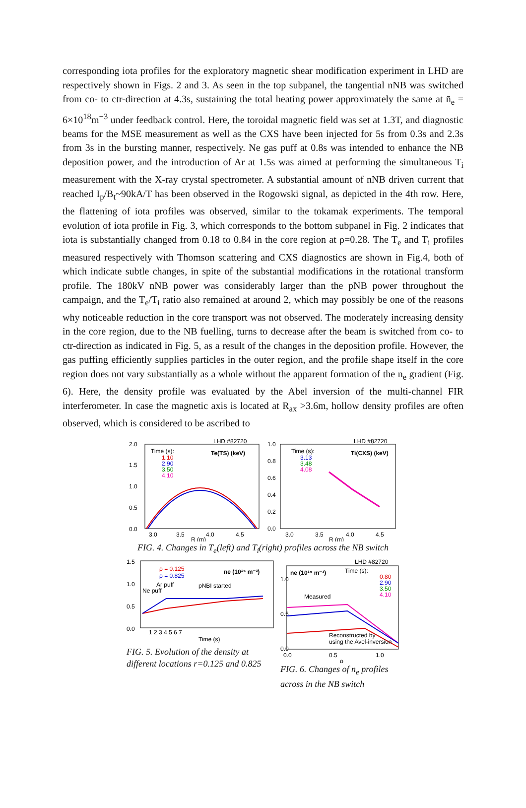corresponding iota profiles for the exploratory magnetic shear modification experiment in LHD are respectively shown in Figs. 2 and 3. As seen in the top subpanel, the tangential nNB was switched from co- to ctr-direction at 4.3s, sustaining the total heating power approximately the same at n̄<sub>e</sub> = 6×10<sup>18</sup>m<sup>−3</sup> under feedback control. Here, the toroidal magnetic field was set at 1.3T, and diagnostic beams for the MSE measurement as well as the CXS have been injected for 5s from 0.3s and 2.3s from 3s in the bursting manner, respectively. Ne gas puff at 0.8s was intended to enhance the NB deposition power, and the introduction of Ar at 1.5s was aimed at performing the simultaneous T<sub>i</sub> measurement with the X-ray crystal spectrometer. A substantial amount of nNB driven current that reached I<sub>p</sub>/B<sub>t</sub>~90kA/T has been observed in the Rogowski signal, as depicted in the 4th row. Here, the flattening of iota profiles was observed, similar to the tokamak experiments. The temporal evolution of iota profile in Fig. 3, which corresponds to the bottom subpanel in Fig. 2 indicates that iota is substantially changed from 0.18 to 0.84 in the core region at ρ=0.28. The T<sub>e</sub> and T<sub>i</sub> profiles measured respectively with Thomson scattering and CXS diagnostics are shown in Fig.4, both of which indicate subtle changes, in spite of the substantial modifications in the rotational transform profile. The 180kV nNB power was considerably larger than the pNB power throughout the campaign, and the T<sub>e</sub>/T<sub>i</sub> ratio also remained at around 2, which may possibly be one of the reasons why noticeable reduction in the core transport was not observed. The moderately increasing density in the core region, due to the NB fuelling, turns to decrease after the beam is switched from co- to ctr-direction as indicated in Fig. 5, as a result of the changes in the deposition profile. However, the gas puffing efficiently supplies particles in the outer region, and the profile shape itself in the core region does not vary substantially as a whole without the apparent formation of the n<sub>e</sub> gradient (Fig. 6). Here, the density profile was evaluated by the Abel inversion of the multi-channel FIR interferometer. In case the magnetic axis is located at R<sub>ax</sub> >3.6m, hollow density profiles are often observed, which is considered to be ascribed to
LHD #82720
2.0
1.5
1.0
0.5
0.0
Time (s):
1.10
2.90
3.50
4.10
Te(TS) (keV)
3.0
3.5
4.0
4.5
R (m)
LHD #82720
1.0
0.8
0.6
0.4
0.2
0.0
Time (s):
3.13
3.48
4.08
Ti(CXS) (keV)
3.0
3.5
4.0
4.5
R (m)
FIG. 4. Changes in T<sub>e</sub>(left) and T<sub>i</sub>(right) profiles across the NB switch
1.5
1.0
0.5
0.0
ρ = 0.125
ρ = 0.825
ne (10¹⁹ m⁻³)
Ar puff
Ne puff
pNBI started
1 2 3 4 5 6 7
Time (s)
FIG. 5. Evolution of the density at
different locations r=0.125 and 0.825
LHD #82720
1.0
0.5
0.0
ne (10¹⁹ m⁻³)
Time (s):
0.80
2.90
3.50
4.10
Measured
Reconstructed by
using the Avel-inversion
0.0
0.5
1.0
ρ
FIG. 6. Changes of n<sub>e</sub> profiles
across in the NB switch